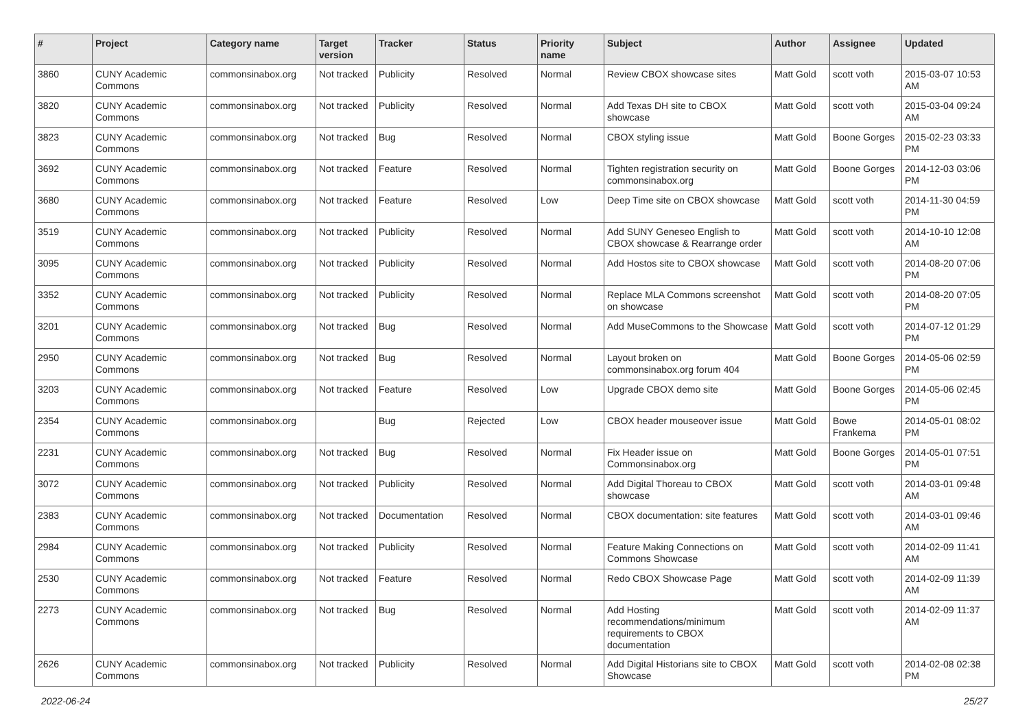| # | Project | Category name | Target version | Tracker | Status | Priority name | Subject | Author | Assignee | Updated |
| --- | --- | --- | --- | --- | --- | --- | --- | --- | --- | --- |
| 3860 | CUNY Academic Commons | commonsinabox.org | Not tracked | Publicity | Resolved | Normal | Review CBOX showcase sites | Matt Gold | scott voth | 2015-03-07 10:53 AM |
| 3820 | CUNY Academic Commons | commonsinabox.org | Not tracked | Publicity | Resolved | Normal | Add Texas DH site to CBOX showcase | Matt Gold | scott voth | 2015-03-04 09:24 AM |
| 3823 | CUNY Academic Commons | commonsinabox.org | Not tracked | Bug | Resolved | Normal | CBOX styling issue | Matt Gold | Boone Gorges | 2015-02-23 03:33 PM |
| 3692 | CUNY Academic Commons | commonsinabox.org | Not tracked | Feature | Resolved | Normal | Tighten registration security on commonsinabox.org | Matt Gold | Boone Gorges | 2014-12-03 03:06 PM |
| 3680 | CUNY Academic Commons | commonsinabox.org | Not tracked | Feature | Resolved | Low | Deep Time site on CBOX showcase | Matt Gold | scott voth | 2014-11-30 04:59 PM |
| 3519 | CUNY Academic Commons | commonsinabox.org | Not tracked | Publicity | Resolved | Normal | Add SUNY Geneseo English to CBOX showcase & Rearrange order | Matt Gold | scott voth | 2014-10-10 12:08 AM |
| 3095 | CUNY Academic Commons | commonsinabox.org | Not tracked | Publicity | Resolved | Normal | Add Hostos site to CBOX showcase | Matt Gold | scott voth | 2014-08-20 07:06 PM |
| 3352 | CUNY Academic Commons | commonsinabox.org | Not tracked | Publicity | Resolved | Normal | Replace MLA Commons screenshot on showcase | Matt Gold | scott voth | 2014-08-20 07:05 PM |
| 3201 | CUNY Academic Commons | commonsinabox.org | Not tracked | Bug | Resolved | Normal | Add MuseCommons to the Showcase | Matt Gold | scott voth | 2014-07-12 01:29 PM |
| 2950 | CUNY Academic Commons | commonsinabox.org | Not tracked | Bug | Resolved | Normal | Layout broken on commonsinabox.org forum 404 | Matt Gold | Boone Gorges | 2014-05-06 02:59 PM |
| 3203 | CUNY Academic Commons | commonsinabox.org | Not tracked | Feature | Resolved | Low | Upgrade CBOX demo site | Matt Gold | Boone Gorges | 2014-05-06 02:45 PM |
| 2354 | CUNY Academic Commons | commonsinabox.org | | Bug | Rejected | Low | CBOX header mouseover issue | Matt Gold | Bowe Frankema | 2014-05-01 08:02 PM |
| 2231 | CUNY Academic Commons | commonsinabox.org | Not tracked | Bug | Resolved | Normal | Fix Header issue on Commonsinabox.org | Matt Gold | Boone Gorges | 2014-05-01 07:51 PM |
| 3072 | CUNY Academic Commons | commonsinabox.org | Not tracked | Publicity | Resolved | Normal | Add Digital Thoreau to CBOX showcase | Matt Gold | scott voth | 2014-03-01 09:48 AM |
| 2383 | CUNY Academic Commons | commonsinabox.org | Not tracked | Documentation | Resolved | Normal | CBOX documentation: site features | Matt Gold | scott voth | 2014-03-01 09:46 AM |
| 2984 | CUNY Academic Commons | commonsinabox.org | Not tracked | Publicity | Resolved | Normal | Feature Making Connections on Commons Showcase | Matt Gold | scott voth | 2014-02-09 11:41 AM |
| 2530 | CUNY Academic Commons | commonsinabox.org | Not tracked | Feature | Resolved | Normal | Redo CBOX Showcase Page | Matt Gold | scott voth | 2014-02-09 11:39 AM |
| 2273 | CUNY Academic Commons | commonsinabox.org | Not tracked | Bug | Resolved | Normal | Add Hosting recommendations/minimum requirements to CBOX documentation | Matt Gold | scott voth | 2014-02-09 11:37 AM |
| 2626 | CUNY Academic Commons | commonsinabox.org | Not tracked | Publicity | Resolved | Normal | Add Digital Historians site to CBOX Showcase | Matt Gold | scott voth | 2014-02-08 02:38 PM |
2022-06-24 25/27